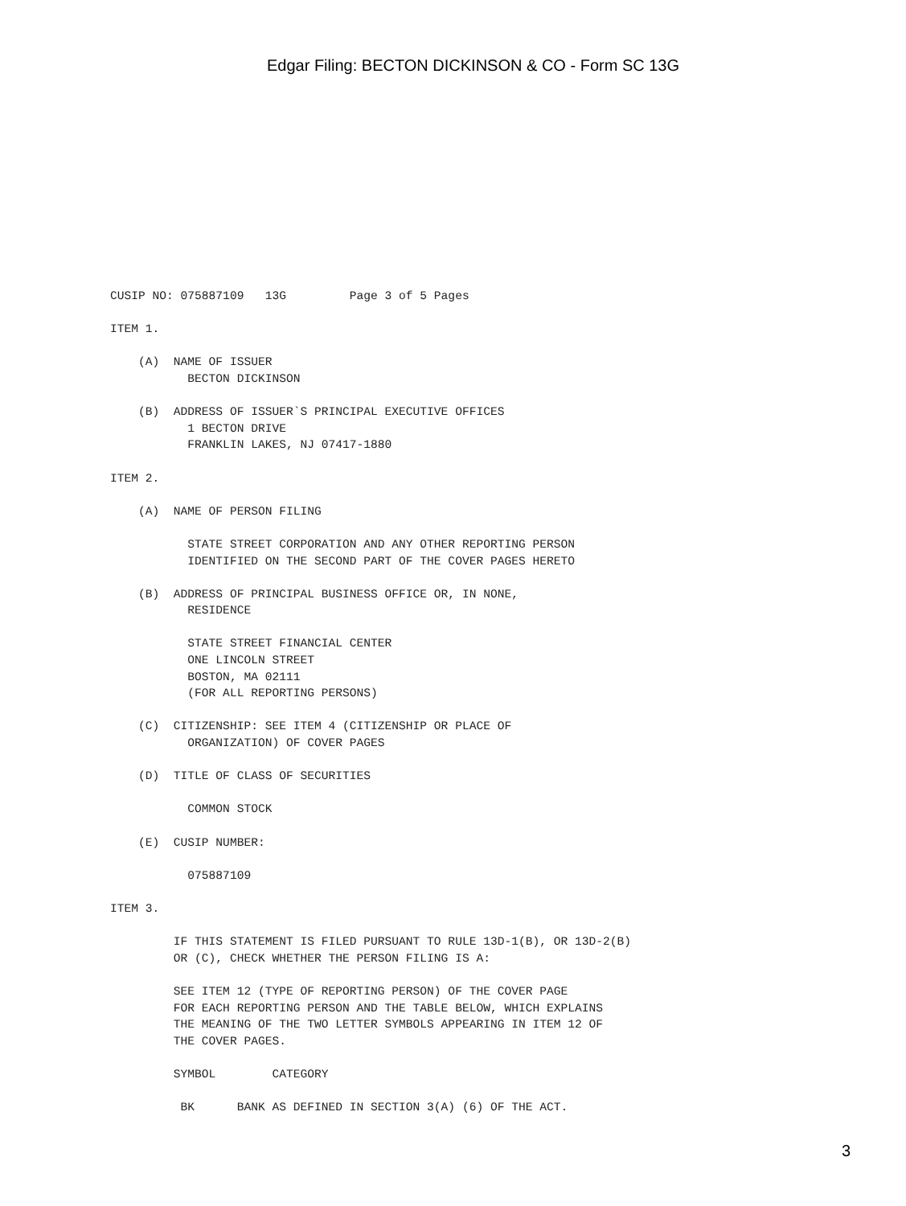Edgar Filing: BECTON DICKINSON & CO - Form SC 13G
CUSIP NO: 075887109   13G         Page 3 of 5 Pages

ITEM 1.

    (A)  NAME OF ISSUER
           BECTON DICKINSON

    (B)  ADDRESS OF ISSUER`S PRINCIPAL EXECUTIVE OFFICES
           1 BECTON DRIVE
           FRANKLIN LAKES, NJ 07417-1880

ITEM 2.

    (A)  NAME OF PERSON FILING

           STATE STREET CORPORATION AND ANY OTHER REPORTING PERSON
           IDENTIFIED ON THE SECOND PART OF THE COVER PAGES HERETO

    (B)  ADDRESS OF PRINCIPAL BUSINESS OFFICE OR, IN NONE,
           RESIDENCE

           STATE STREET FINANCIAL CENTER
           ONE LINCOLN STREET
           BOSTON, MA 02111
           (FOR ALL REPORTING PERSONS)

    (C)  CITIZENSHIP: SEE ITEM 4 (CITIZENSHIP OR PLACE OF
           ORGANIZATION) OF COVER PAGES

    (D)  TITLE OF CLASS OF SECURITIES

           COMMON STOCK

    (E)  CUSIP NUMBER:

           075887109

ITEM 3.

         IF THIS STATEMENT IS FILED PURSUANT TO RULE 13D-1(B), OR 13D-2(B)
         OR (C), CHECK WHETHER THE PERSON FILING IS A:

         SEE ITEM 12 (TYPE OF REPORTING PERSON) OF THE COVER PAGE
         FOR EACH REPORTING PERSON AND THE TABLE BELOW, WHICH EXPLAINS
         THE MEANING OF THE TWO LETTER SYMBOLS APPEARING IN ITEM 12 OF
         THE COVER PAGES.

         SYMBOL        CATEGORY

          BK      BANK AS DEFINED IN SECTION 3(A) (6) OF THE ACT.
3